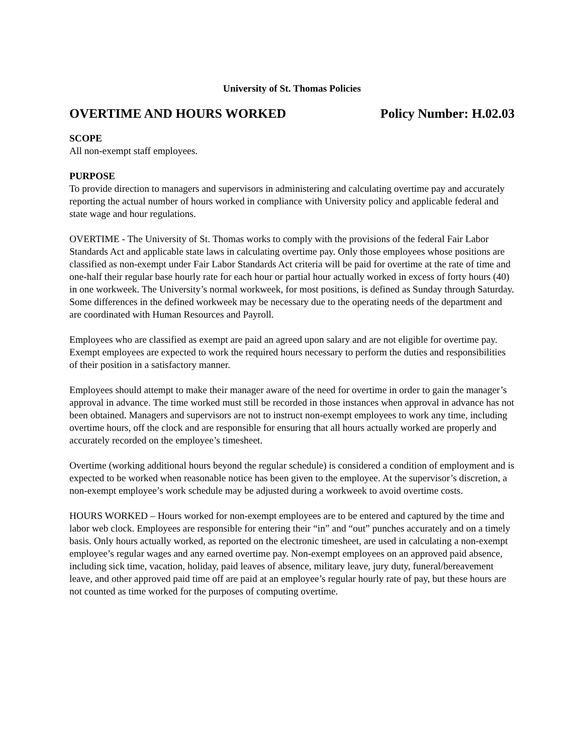University of St. Thomas Policies
OVERTIME AND HOURS WORKED Policy Number: H.02.03
SCOPE
All non-exempt staff employees.
PURPOSE
To provide direction to managers and supervisors in administering and calculating overtime pay and accurately reporting the actual number of hours worked in compliance with University policy and applicable federal and state wage and hour regulations.
OVERTIME - The University of St. Thomas works to comply with the provisions of the federal Fair Labor Standards Act and applicable state laws in calculating overtime pay. Only those employees whose positions are classified as non-exempt under Fair Labor Standards Act criteria will be paid for overtime at the rate of time and one-half their regular base hourly rate for each hour or partial hour actually worked in excess of forty hours (40) in one workweek. The University’s normal workweek, for most positions, is defined as Sunday through Saturday. Some differences in the defined workweek may be necessary due to the operating needs of the department and are coordinated with Human Resources and Payroll.
Employees who are classified as exempt are paid an agreed upon salary and are not eligible for overtime pay. Exempt employees are expected to work the required hours necessary to perform the duties and responsibilities of their position in a satisfactory manner.
Employees should attempt to make their manager aware of the need for overtime in order to gain the manager’s approval in advance. The time worked must still be recorded in those instances when approval in advance has not been obtained. Managers and supervisors are not to instruct non-exempt employees to work any time, including overtime hours, off the clock and are responsible for ensuring that all hours actually worked are properly and accurately recorded on the employee’s timesheet.
Overtime (working additional hours beyond the regular schedule) is considered a condition of employment and is expected to be worked when reasonable notice has been given to the employee. At the supervisor’s discretion, a non-exempt employee’s work schedule may be adjusted during a workweek to avoid overtime costs.
HOURS WORKED – Hours worked for non-exempt employees are to be entered and captured by the time and labor web clock. Employees are responsible for entering their “in” and “out” punches accurately and on a timely basis. Only hours actually worked, as reported on the electronic timesheet, are used in calculating a non-exempt employee’s regular wages and any earned overtime pay. Non-exempt employees on an approved paid absence, including sick time, vacation, holiday, paid leaves of absence, military leave, jury duty, funeral/bereavement leave, and other approved paid time off are paid at an employee’s regular hourly rate of pay, but these hours are not counted as time worked for the purposes of computing overtime.